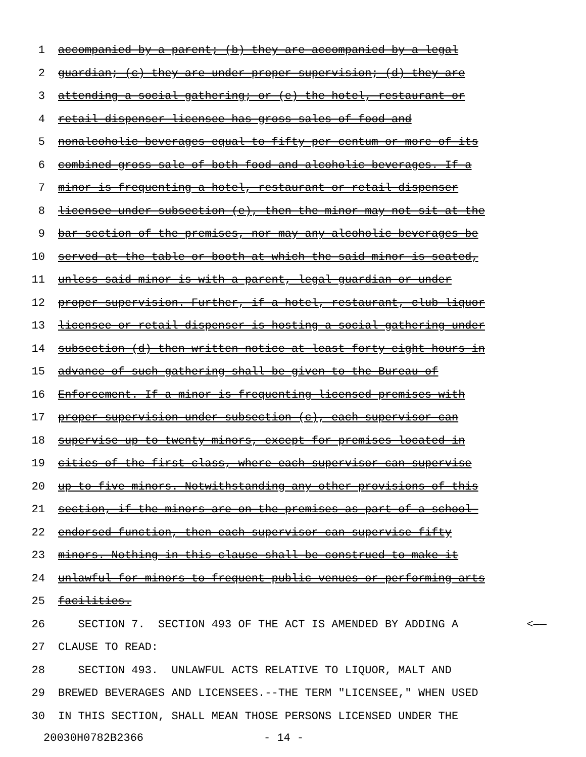1 accompanied by a parent; (b) they are accompanied by a legal
2 guardian; (c) they are under proper supervision; (d) they are
3 attending a social gathering; or (e) the hotel, restaurant or
4 retail dispenser licensee has gross sales of food and
5 nonalcoholic beverages equal to fifty per centum or more of its
6 combined gross sale of both food and alcoholic beverages. If a
7 minor is frequenting a hotel, restaurant or retail dispenser
8 licensee under subsection (e), then the minor may not sit at the
9 bar section of the premises, nor may any alcoholic beverages be
10 served at the table or booth at which the said minor is seated,
11 unless said minor is with a parent, legal guardian or under
12 proper supervision. Further, if a hotel, restaurant, club liquor
13 licensee or retail dispenser is hosting a social gathering under
14 subsection (d) then written notice at least forty-eight hours in
15 advance of such gathering shall be given to the Bureau of
16 Enforcement. If a minor is frequenting licensed premises with
17 proper supervision under subsection (c), each supervisor can
18 supervise up to twenty minors, except for premises located in
19 cities of the first class, where each supervisor can supervise
20 up to five minors. Notwithstanding any other provisions of this
21 section, if the minors are on the premises as part of a school-
22 endorsed function, then each supervisor can supervise fifty
23 minors. Nothing in this clause shall be construed to make it
24 unlawful for minors to frequent public venues or performing arts
25 facilities.
26 SECTION 7. SECTION 493 OF THE ACT IS AMENDED BY ADDING A <——
27 CLAUSE TO READ:
28 SECTION 493. UNLAWFUL ACTS RELATIVE TO LIQUOR, MALT AND
29 BREWED BEVERAGES AND LICENSEES.--THE TERM "LICENSEE," WHEN USED
30 IN THIS SECTION, SHALL MEAN THOSE PERSONS LICENSED UNDER THE
20030H0782B2366 - 14 -